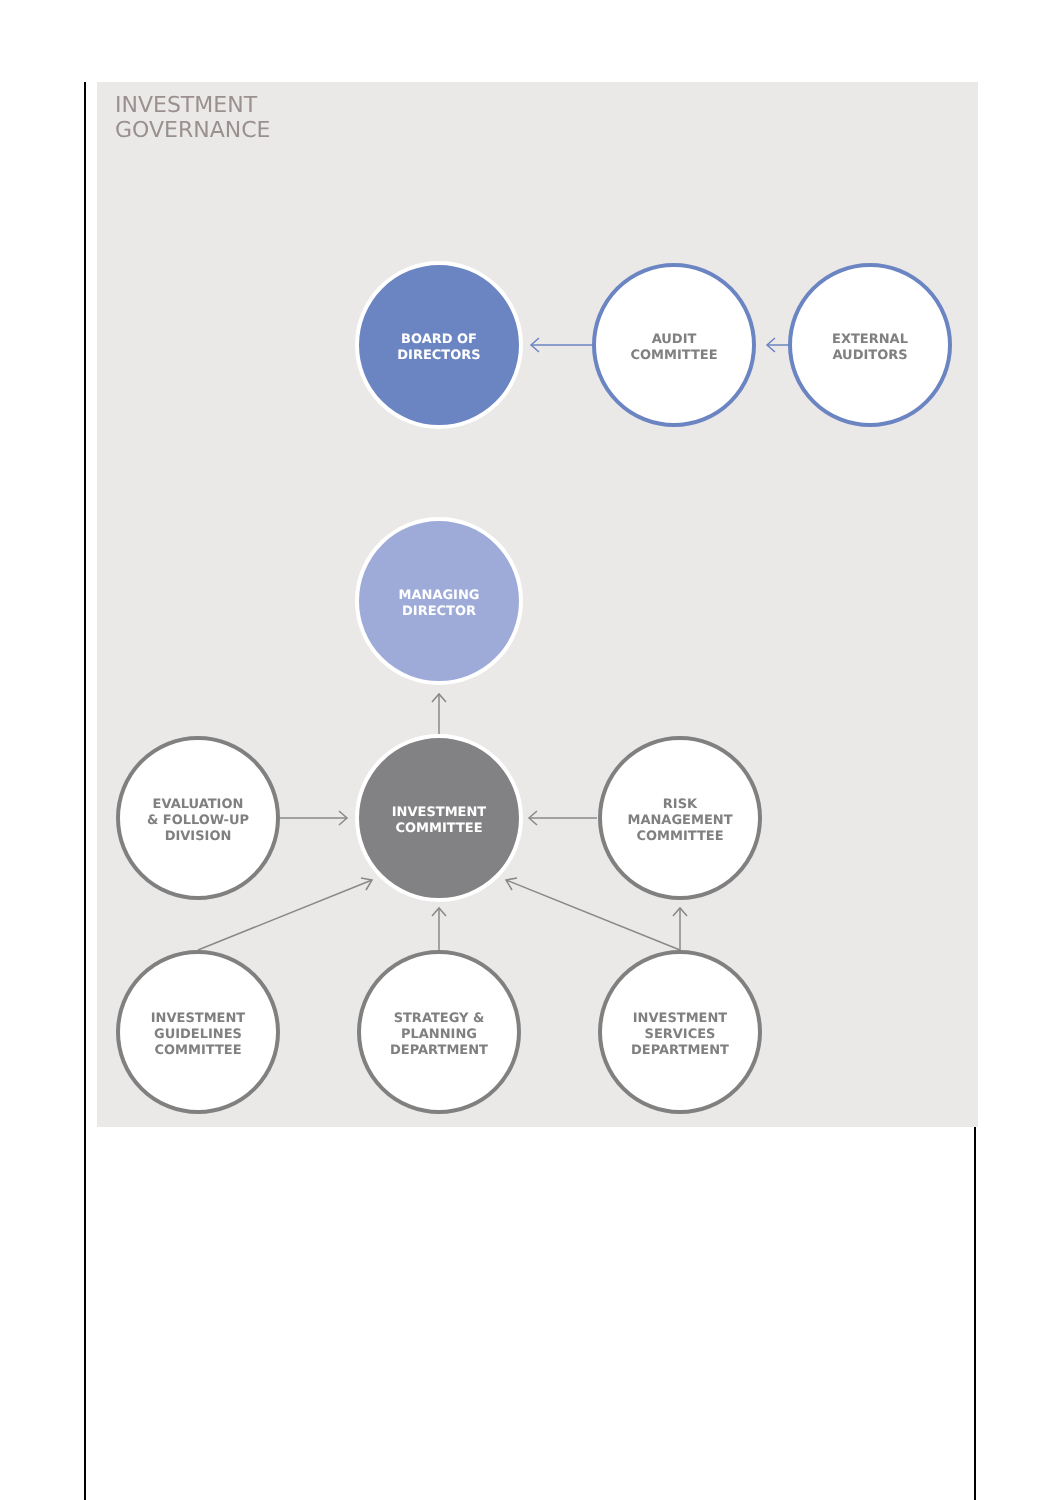INVESTMENT
GOVERNANCE
BOARD OF
DIRECTORS
AUDIT
COMMITTEE
EXTERNAL
AUDITORS
MANAGING
DIRECTOR
EVALUATION
& FOLLOW-UP
DIVISION
INVESTMENT
COMMITTEE
RISK
MANAGEMENT
COMMITTEE
INVESTMENT
GUIDELINES
COMMITTEE
STRATEGY &
PLANNING
DEPARTMENT
INVESTMENT
SERVICES
DEPARTMENT